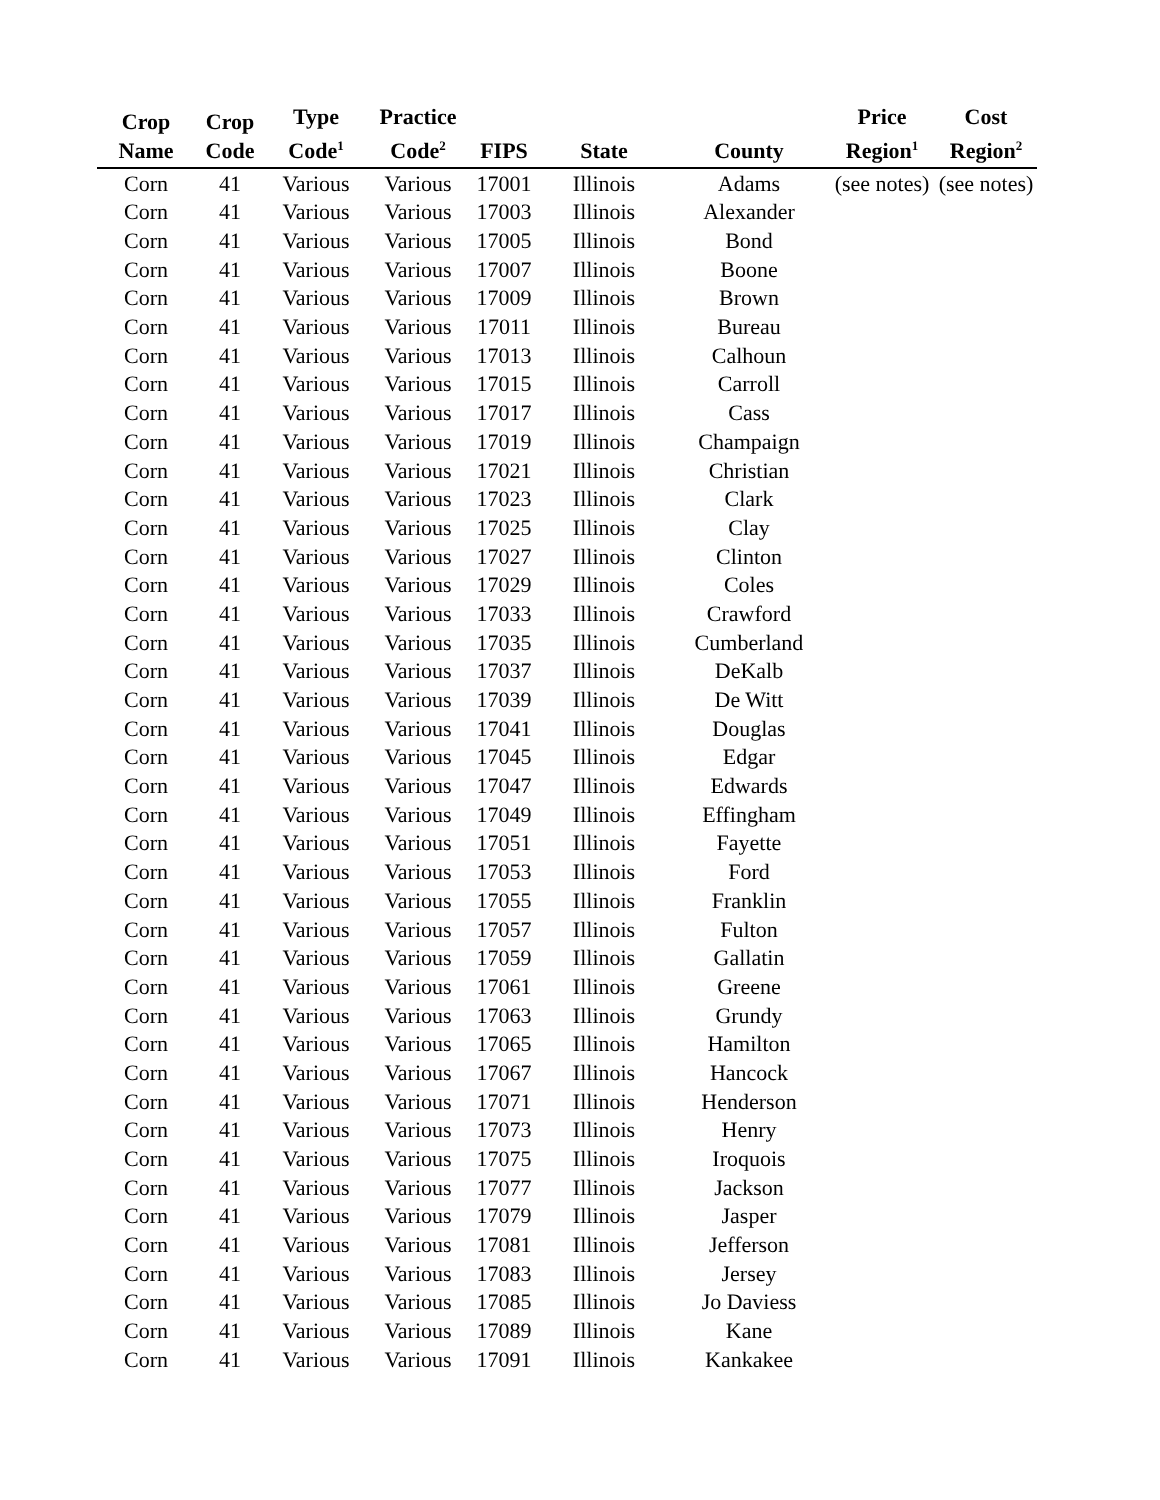| Crop Name | Crop Code | Type Code<sup>1</sup> | Practice Code<sup>2</sup> | FIPS | State | County | Price Region<sup>1</sup> | Cost Region<sup>2</sup> |
| --- | --- | --- | --- | --- | --- | --- | --- | --- |
| Corn | 41 | Various | Various | 17001 | Illinois | Adams | (see notes) | (see notes) |
| Corn | 41 | Various | Various | 17003 | Illinois | Alexander | | |
| Corn | 41 | Various | Various | 17005 | Illinois | Bond | | |
| Corn | 41 | Various | Various | 17007 | Illinois | Boone | | |
| Corn | 41 | Various | Various | 17009 | Illinois | Brown | | |
| Corn | 41 | Various | Various | 17011 | Illinois | Bureau | | |
| Corn | 41 | Various | Various | 17013 | Illinois | Calhoun | | |
| Corn | 41 | Various | Various | 17015 | Illinois | Carroll | | |
| Corn | 41 | Various | Various | 17017 | Illinois | Cass | | |
| Corn | 41 | Various | Various | 17019 | Illinois | Champaign | | |
| Corn | 41 | Various | Various | 17021 | Illinois | Christian | | |
| Corn | 41 | Various | Various | 17023 | Illinois | Clark | | |
| Corn | 41 | Various | Various | 17025 | Illinois | Clay | | |
| Corn | 41 | Various | Various | 17027 | Illinois | Clinton | | |
| Corn | 41 | Various | Various | 17029 | Illinois | Coles | | |
| Corn | 41 | Various | Various | 17033 | Illinois | Crawford | | |
| Corn | 41 | Various | Various | 17035 | Illinois | Cumberland | | |
| Corn | 41 | Various | Various | 17037 | Illinois | DeKalb | | |
| Corn | 41 | Various | Various | 17039 | Illinois | De Witt | | |
| Corn | 41 | Various | Various | 17041 | Illinois | Douglas | | |
| Corn | 41 | Various | Various | 17045 | Illinois | Edgar | | |
| Corn | 41 | Various | Various | 17047 | Illinois | Edwards | | |
| Corn | 41 | Various | Various | 17049 | Illinois | Effingham | | |
| Corn | 41 | Various | Various | 17051 | Illinois | Fayette | | |
| Corn | 41 | Various | Various | 17053 | Illinois | Ford | | |
| Corn | 41 | Various | Various | 17055 | Illinois | Franklin | | |
| Corn | 41 | Various | Various | 17057 | Illinois | Fulton | | |
| Corn | 41 | Various | Various | 17059 | Illinois | Gallatin | | |
| Corn | 41 | Various | Various | 17061 | Illinois | Greene | | |
| Corn | 41 | Various | Various | 17063 | Illinois | Grundy | | |
| Corn | 41 | Various | Various | 17065 | Illinois | Hamilton | | |
| Corn | 41 | Various | Various | 17067 | Illinois | Hancock | | |
| Corn | 41 | Various | Various | 17071 | Illinois | Henderson | | |
| Corn | 41 | Various | Various | 17073 | Illinois | Henry | | |
| Corn | 41 | Various | Various | 17075 | Illinois | Iroquois | | |
| Corn | 41 | Various | Various | 17077 | Illinois | Jackson | | |
| Corn | 41 | Various | Various | 17079 | Illinois | Jasper | | |
| Corn | 41 | Various | Various | 17081 | Illinois | Jefferson | | |
| Corn | 41 | Various | Various | 17083 | Illinois | Jersey | | |
| Corn | 41 | Various | Various | 17085 | Illinois | Jo Daviess | | |
| Corn | 41 | Various | Various | 17089 | Illinois | Kane | | |
| Corn | 41 | Various | Various | 17091 | Illinois | Kankakee | | |